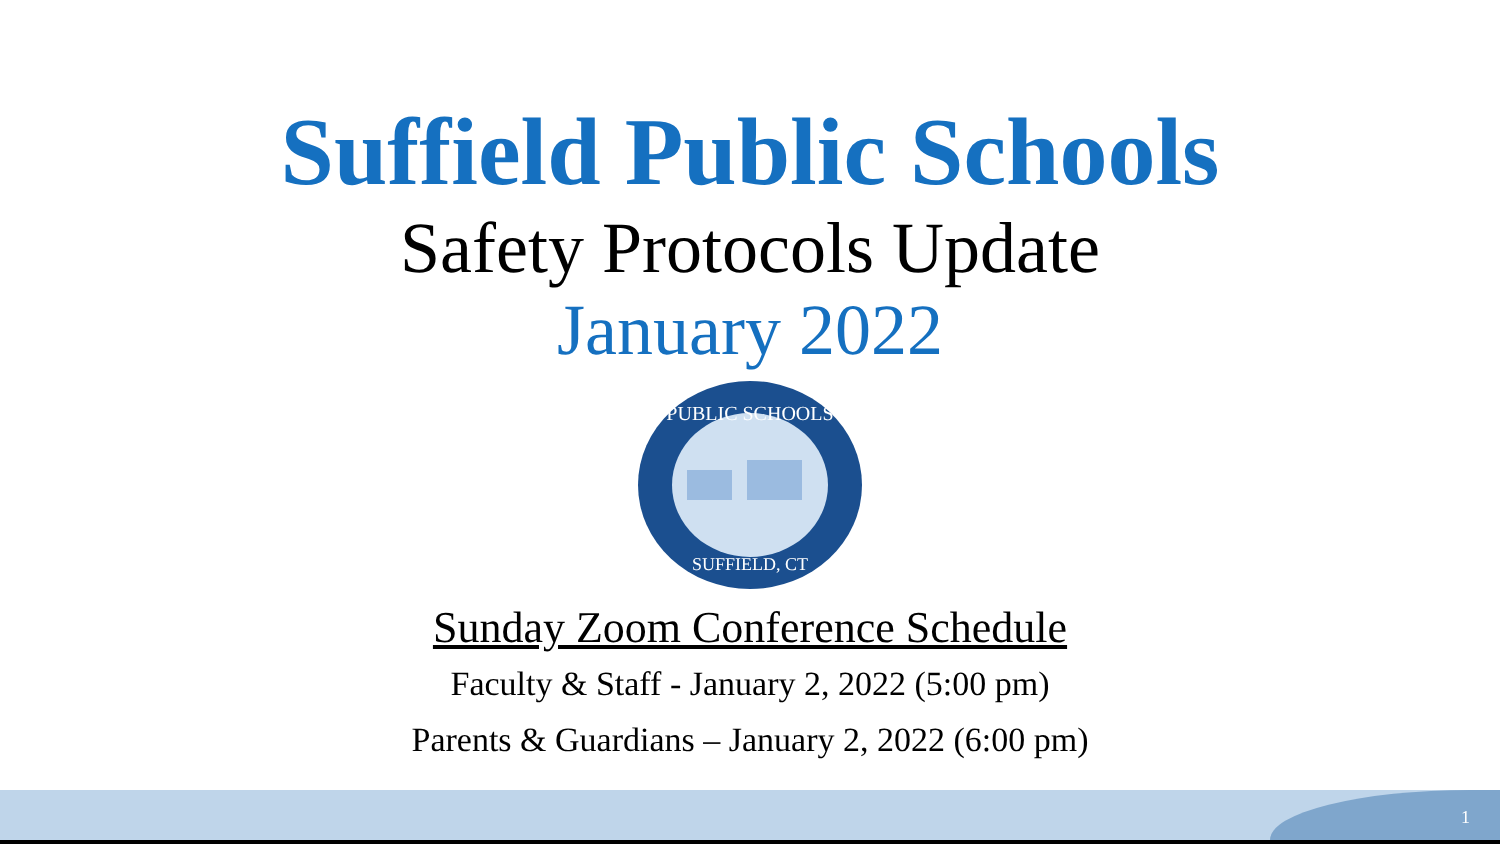Suffield Public Schools
Safety Protocols Update
January 2022
PUBLIC SCHOOLS
SUFFIELD, CT
Sunday Zoom Conference Schedule
Faculty & Staff - January 2, 2022 (5:00 pm)
Parents & Guardians – January 2, 2022 (6:00 pm)
1